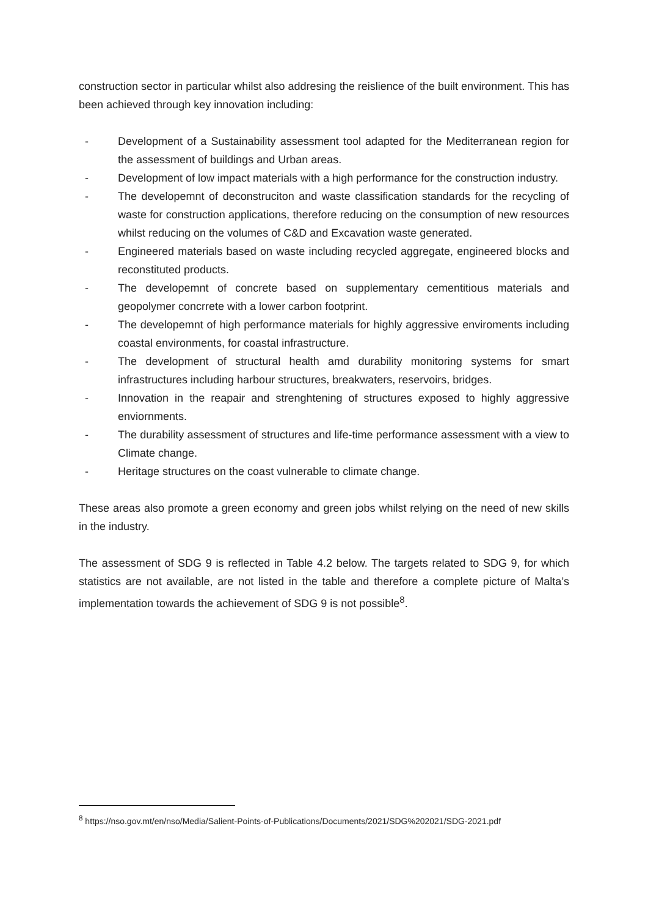construction sector in particular whilst also addresing the reislience of the built environment. This has been achieved through key innovation including:
- Development of a Sustainability assessment tool adapted for the Mediterranean region for the assessment of buildings and Urban areas.
- Development of low impact materials with a high performance for the construction industry.
- The developemnt of deconstruciton and waste classification standards for the recycling of waste for construction applications, therefore reducing on the consumption of new resources whilst reducing on the volumes of C&D and Excavation waste generated.
- Engineered materials based on waste including recycled aggregate, engineered blocks and reconstituted products.
- The developemnt of concrete based on supplementary cementitious materials and geopolymer concrrete with a lower carbon footprint.
- The developemnt of high performance materials for highly aggressive enviroments including coastal environments, for coastal infrastructure.
- The development of structural health amd durability monitoring systems for smart infrastructures including harbour structures, breakwaters, reservoirs, bridges.
- Innovation in the reapair and strenghtening of structures exposed to highly aggressive enviornments.
- The durability assessment of structures and life-time performance assessment with a view to Climate change.
- Heritage structures on the coast vulnerable to climate change.
These areas also promote a green economy and green jobs whilst relying on the need of new skills in the industry.
The assessment of SDG 9 is reflected in Table 4.2 below. The targets related to SDG 9, for which statistics are not available, are not listed in the table and therefore a complete picture of Malta’s implementation towards the achievement of SDG 9 is not possible<sup>8</sup>.
<sup>8</sup> https://nso.gov.mt/en/nso/Media/Salient-Points-of-Publications/Documents/2021/SDG%202021/SDG-2021.pdf